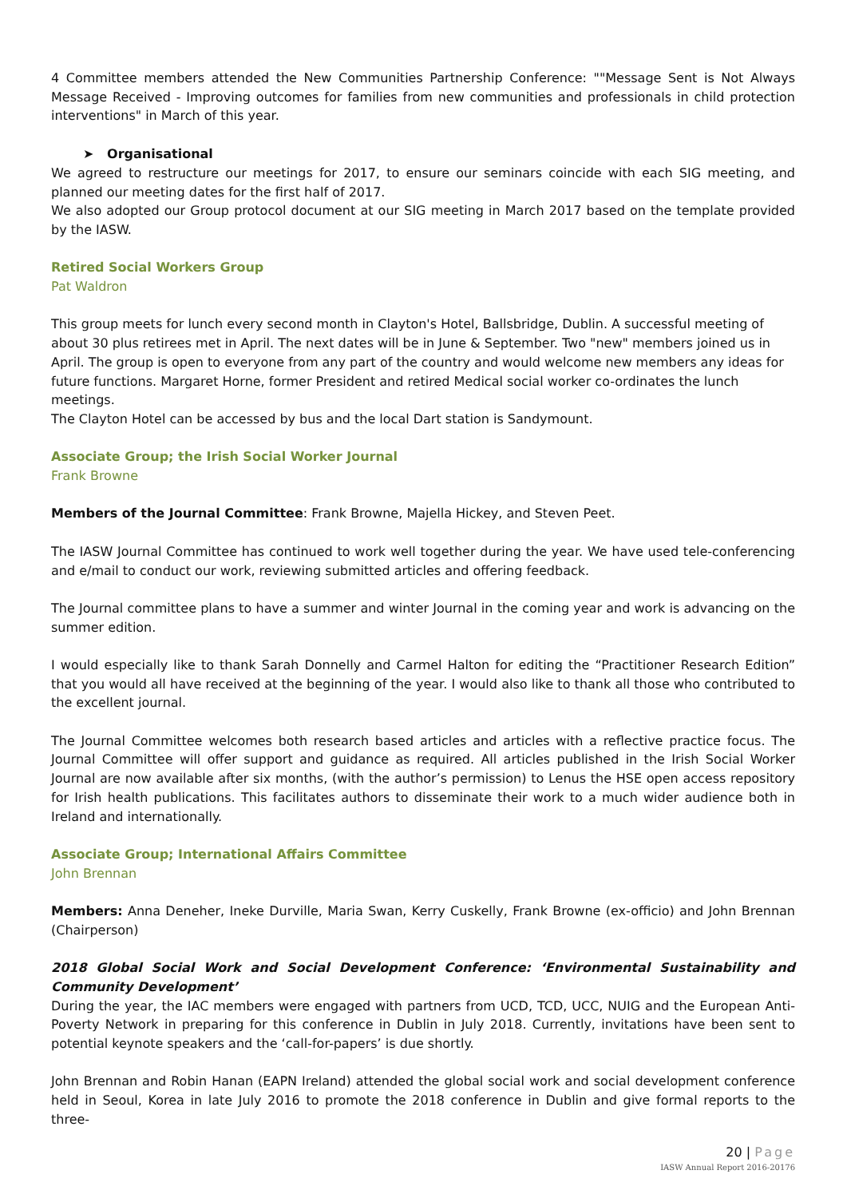4 Committee members attended the New Communities Partnership Conference: ""Message Sent is Not Always Message Received - Improving outcomes for families from new communities and professionals in child protection interventions" in March of this year.
➤ Organisational
We agreed to restructure our meetings for 2017, to ensure our seminars coincide with each SIG meeting, and planned our meeting dates for the first half of 2017.
We also adopted our Group protocol document at our SIG meeting in March 2017 based on the template provided by the IASW.
Retired Social Workers Group
Pat Waldron
This group meets for lunch every second month in Clayton's Hotel, Ballsbridge, Dublin. A successful meeting of about 30 plus retirees met in April. The next dates will be in June & September. Two "new" members joined us in April. The group is open to everyone from any part of the country and would welcome new members any ideas for future functions. Margaret Horne, former President and retired Medical social worker co-ordinates the lunch meetings.
The Clayton Hotel can be accessed by bus and the local Dart station is Sandymount.
Associate Group; the Irish Social Worker Journal
Frank Browne
Members of the Journal Committee: Frank Browne, Majella Hickey, and Steven Peet.
The IASW Journal Committee has continued to work well together during the year. We have used tele-conferencing and e/mail to conduct our work, reviewing submitted articles and offering feedback.
The Journal committee plans to have a summer and winter Journal in the coming year and work is advancing on the summer edition.
I would especially like to thank Sarah Donnelly and Carmel Halton for editing the “Practitioner Research Edition” that you would all have received at the beginning of the year. I would also like to thank all those who contributed to the excellent journal.
The Journal Committee welcomes both research based articles and articles with a reflective practice focus. The Journal Committee will offer support and guidance as required. All articles published in the Irish Social Worker Journal are now available after six months, (with the author’s permission) to Lenus the HSE open access repository for Irish health publications. This facilitates authors to disseminate their work to a much wider audience both in Ireland and internationally.
Associate Group; International Affairs Committee
John Brennan
Members: Anna Deneher, Ineke Durville, Maria Swan, Kerry Cuskelly, Frank Browne (ex-officio) and John Brennan (Chairperson)
2018 Global Social Work and Social Development Conference: ‘Environmental Sustainability and Community Development’
During the year, the IAC members were engaged with partners from UCD, TCD, UCC, NUIG and the European Anti-Poverty Network in preparing for this conference in Dublin in July 2018. Currently, invitations have been sent to potential keynote speakers and the ‘call-for-papers’ is due shortly.
John Brennan and Robin Hanan (EAPN Ireland) attended the global social work and social development conference held in Seoul, Korea in late July 2016 to promote the 2018 conference in Dublin and give formal reports to the three-
20 | Page
IASW Annual Report 2016-20176